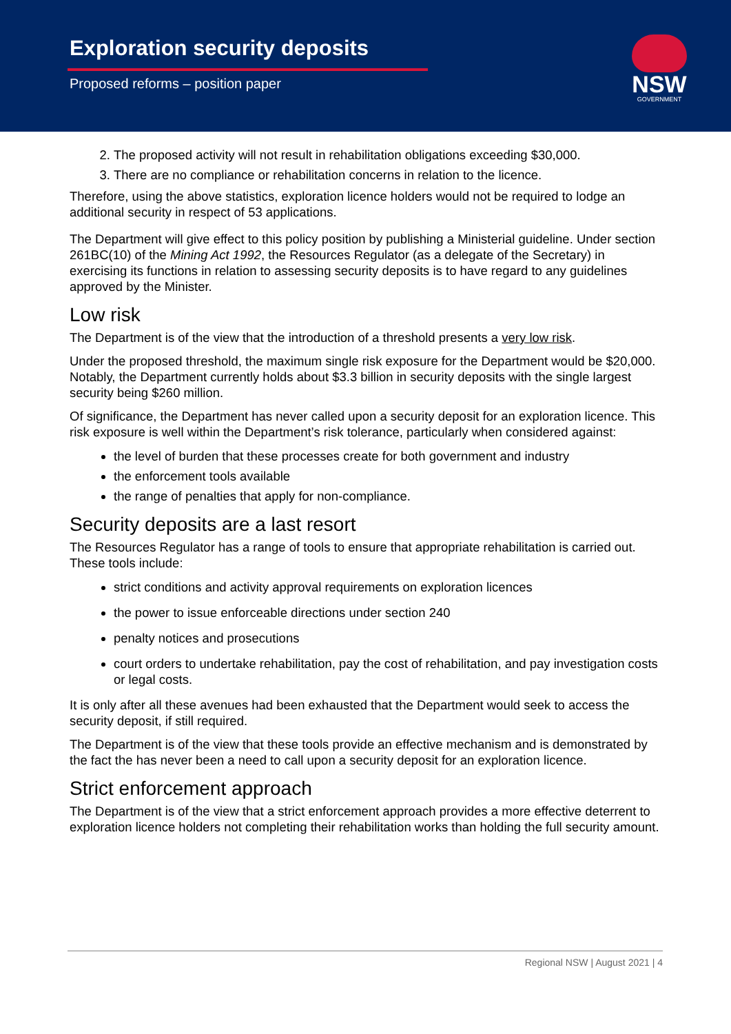Exploration security deposits
Proposed reforms – position paper
NSW
GOVERNMENT
2. The proposed activity will not result in rehabilitation obligations exceeding $30,000.
3. There are no compliance or rehabilitation concerns in relation to the licence.
Therefore, using the above statistics, exploration licence holders would not be required to lodge an additional security in respect of 53 applications.
The Department will give effect to this policy position by publishing a Ministerial guideline. Under section 261BC(10) of the Mining Act 1992, the Resources Regulator (as a delegate of the Secretary) in exercising its functions in relation to assessing security deposits is to have regard to any guidelines approved by the Minister.
Low risk
The Department is of the view that the introduction of a threshold presents a very low risk.
Under the proposed threshold, the maximum single risk exposure for the Department would be $20,000. Notably, the Department currently holds about $3.3 billion in security deposits with the single largest security being $260 million.
Of significance, the Department has never called upon a security deposit for an exploration licence. This risk exposure is well within the Department’s risk tolerance, particularly when considered against:
the level of burden that these processes create for both government and industry
the enforcement tools available
the range of penalties that apply for non-compliance.
Security deposits are a last resort
The Resources Regulator has a range of tools to ensure that appropriate rehabilitation is carried out. These tools include:
strict conditions and activity approval requirements on exploration licences
the power to issue enforceable directions under section 240
penalty notices and prosecutions
court orders to undertake rehabilitation, pay the cost of rehabilitation, and pay investigation costs or legal costs.
It is only after all these avenues had been exhausted that the Department would seek to access the security deposit, if still required.
The Department is of the view that these tools provide an effective mechanism and is demonstrated by the fact the has never been a need to call upon a security deposit for an exploration licence.
Strict enforcement approach
The Department is of the view that a strict enforcement approach provides a more effective deterrent to exploration licence holders not completing their rehabilitation works than holding the full security amount.
Regional NSW | August 2021 | 4